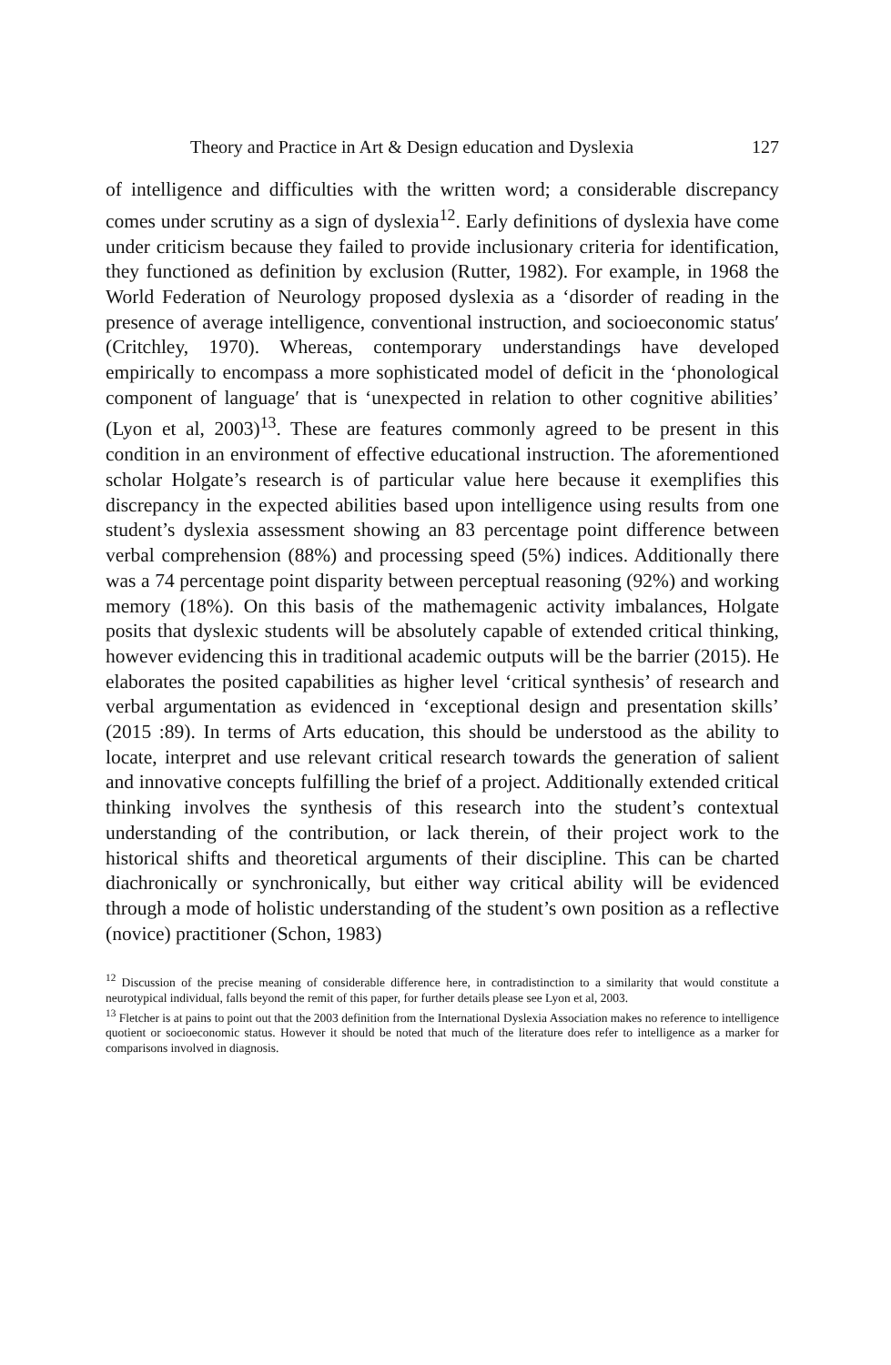Theory and Practice in Art & Design education and Dyslexia 127
of intelligence and difficulties with the written word; a considerable discrepancy comes under scrutiny as a sign of dyslexia<sup>12</sup>. Early definitions of dyslexia have come under criticism because they failed to provide inclusionary criteria for identification, they functioned as definition by exclusion (Rutter, 1982). For example, in 1968 the World Federation of Neurology proposed dyslexia as a ‘disorder of reading in the presence of average intelligence, conventional instruction, and socioeconomic status′ (Critchley, 1970). Whereas, contemporary understandings have developed empirically to encompass a more sophisticated model of deficit in the ‘phonological component of language′ that is ‘unexpected in relation to other cognitive abilities’ (Lyon et al, 2003)<sup>13</sup>. These are features commonly agreed to be present in this condition in an environment of effective educational instruction. The aforementioned scholar Holgate’s research is of particular value here because it exemplifies this discrepancy in the expected abilities based upon intelligence using results from one student’s dyslexia assessment showing an 83 percentage point difference between verbal comprehension (88%) and processing speed (5%) indices. Additionally there was a 74 percentage point disparity between perceptual reasoning (92%) and working memory (18%). On this basis of the mathemagenic activity imbalances, Holgate posits that dyslexic students will be absolutely capable of extended critical thinking, however evidencing this in traditional academic outputs will be the barrier (2015). He elaborates the posited capabilities as higher level ‘critical synthesis’ of research and verbal argumentation as evidenced in ‘exceptional design and presentation skills’ (2015 :89). In terms of Arts education, this should be understood as the ability to locate, interpret and use relevant critical research towards the generation of salient and innovative concepts fulfilling the brief of a project. Additionally extended critical thinking involves the synthesis of this research into the student’s contextual understanding of the contribution, or lack therein, of their project work to the historical shifts and theoretical arguments of their discipline. This can be charted diachronically or synchronically, but either way critical ability will be evidenced through a mode of holistic understanding of the student’s own position as a reflective (novice) practitioner (Schon, 1983)
<sup>12</sup> Discussion of the precise meaning of considerable difference here, in contradistinction to a similarity that would constitute a neurotypical individual, falls beyond the remit of this paper, for further details please see Lyon et al, 2003.
<sup>13</sup> Fletcher is at pains to point out that the 2003 definition from the International Dyslexia Association makes no reference to intelligence quotient or socioeconomic status. However it should be noted that much of the literature does refer to intelligence as a marker for comparisons involved in diagnosis.